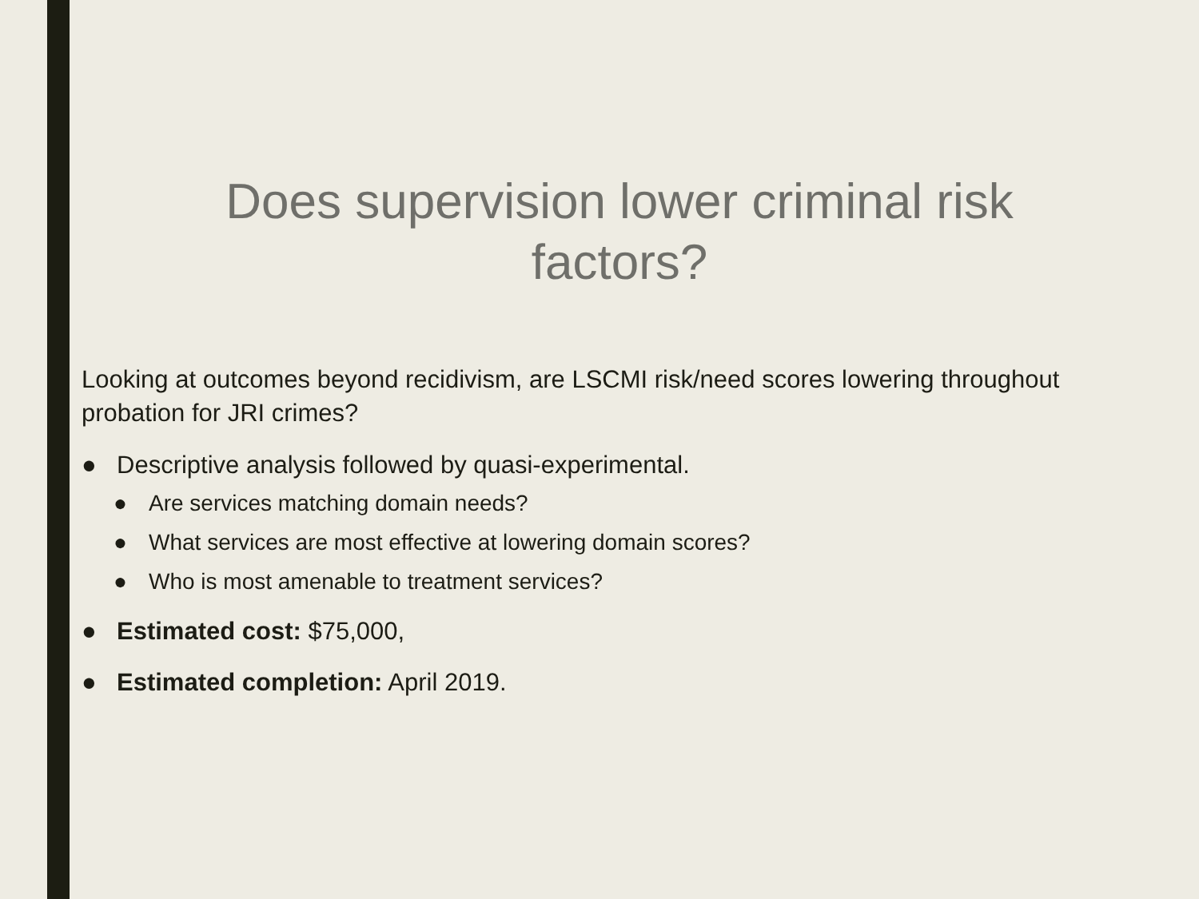Does supervision lower criminal risk factors?
Looking at outcomes beyond recidivism, are LSCMI risk/need scores lowering throughout probation for JRI crimes?
● Descriptive analysis followed by quasi-experimental.
● Are services matching domain needs?
● What services are most effective at lowering domain scores?
● Who is most amenable to treatment services?
● Estimated cost: $75,000,
● Estimated completion: April 2019.